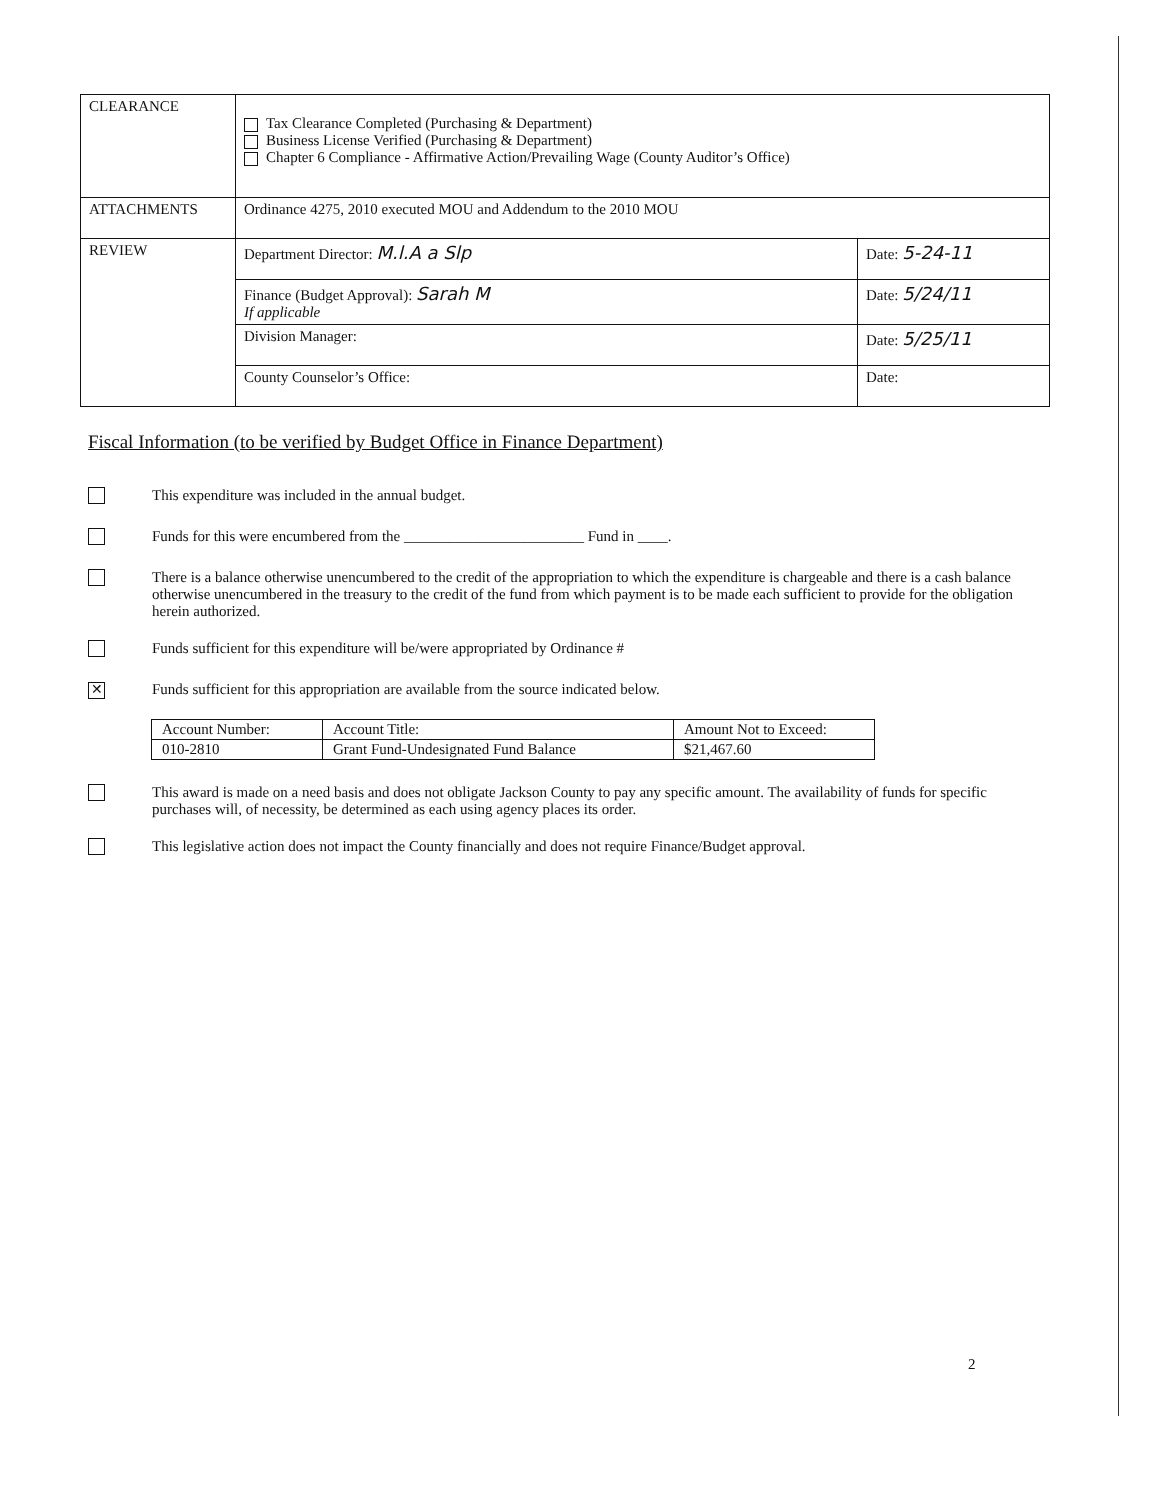| CLEARANCE | Tax Clearance Completed (Purchasing & Department) Business License Verified (Purchasing & Department) Chapter 6 Compliance - Affirmative Action/Prevailing Wage (County Auditor’s Office) | |
| ATTACHMENTS | Ordinance 4275, 2010 executed MOU and Addendum to the 2010 MOU | |
| REVIEW | Department Director: M.l.A a Slp | Date: 5-24-11 |
| | Finance (Budget Approval): Sarah M If applicable | Date: 5/24/11 |
| | Division Manager: | Date: 5/25/11 |
| | County Counselor’s Office: | Date: |
Fiscal Information (to be verified by Budget Office in Finance Department)
This expenditure was included in the annual budget.
Funds for this were encumbered from the ________________________ Fund in ____.
There is a balance otherwise unencumbered to the credit of the appropriation to which the expenditure is chargeable and there is a cash balance otherwise unencumbered in the treasury to the credit of the fund from which payment is to be made each sufficient to provide for the obligation herein authorized.
Funds sufficient for this expenditure will be/were appropriated by Ordinance #
✕
Funds sufficient for this appropriation are available from the source indicated below.
| Account Number: | Account Title: | Amount Not to Exceed: |
| 010-2810 | Grant Fund-Undesignated Fund Balance | $21,467.60 |
This award is made on a need basis and does not obligate Jackson County to pay any specific amount. The availability of funds for specific purchases will, of necessity, be determined as each using agency places its order.
This legislative action does not impact the County financially and does not require Finance/Budget approval.
2